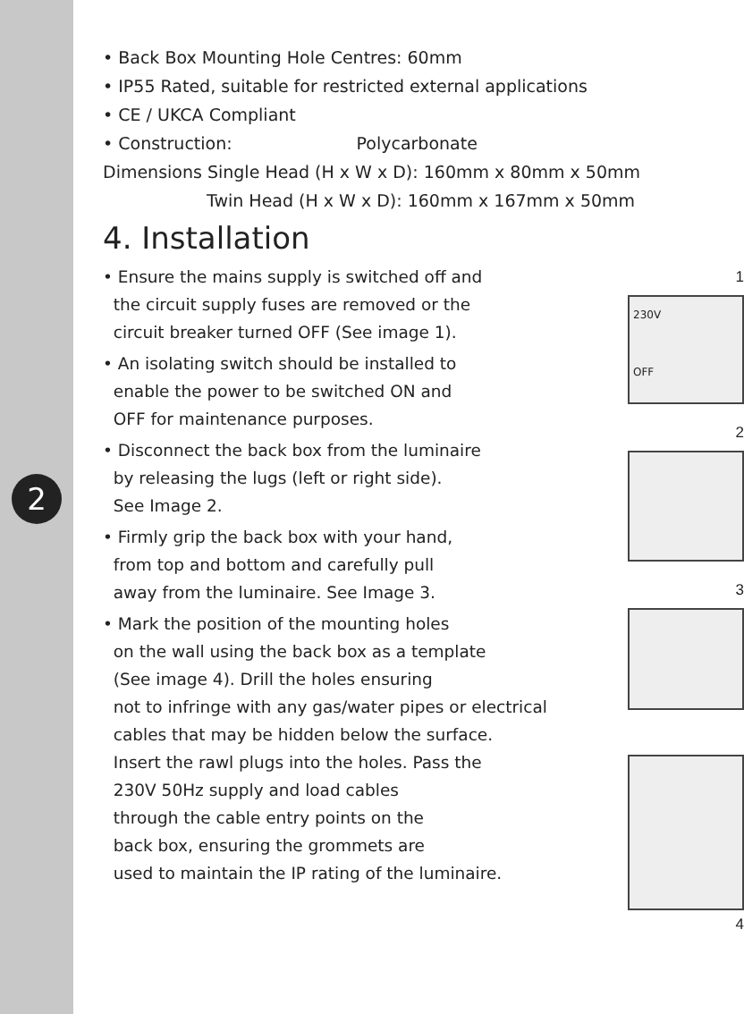2
• Back Box Mounting Hole Centres: 60mm
• IP55 Rated, suitable for restricted external applications
• CE / UKCA Compliant
• Construction: Polycarbonate
Dimensions Single Head (H x W x D): 160mm x 80mm x 50mm
Twin Head (H x W x D): 160mm x 167mm x 50mm
4. Installation
• Ensure the mains supply is switched off and
the circuit supply fuses are removed or the
circuit breaker turned OFF (See image 1).
• An isolating switch should be installed to
enable the power to be switched ON and
OFF for maintenance purposes.
• Disconnect the back box from the luminaire
by releasing the lugs (left or right side).
See Image 2.
• Firmly grip the back box with your hand,
from top and bottom and carefully pull
away from the luminaire. See Image 3.
• Mark the position of the mounting holes
on the wall using the back box as a template
(See image 4). Drill the holes ensuring
not to infringe with any gas/water pipes or electrical
cables that may be hidden below the surface.
Insert the rawl plugs into the holes. Pass the
230V 50Hz supply and load cables
through the cable entry points on the
back box, ensuring the grommets are
used to maintain the IP rating of the luminaire.
1
230V
OFF
2
3
4